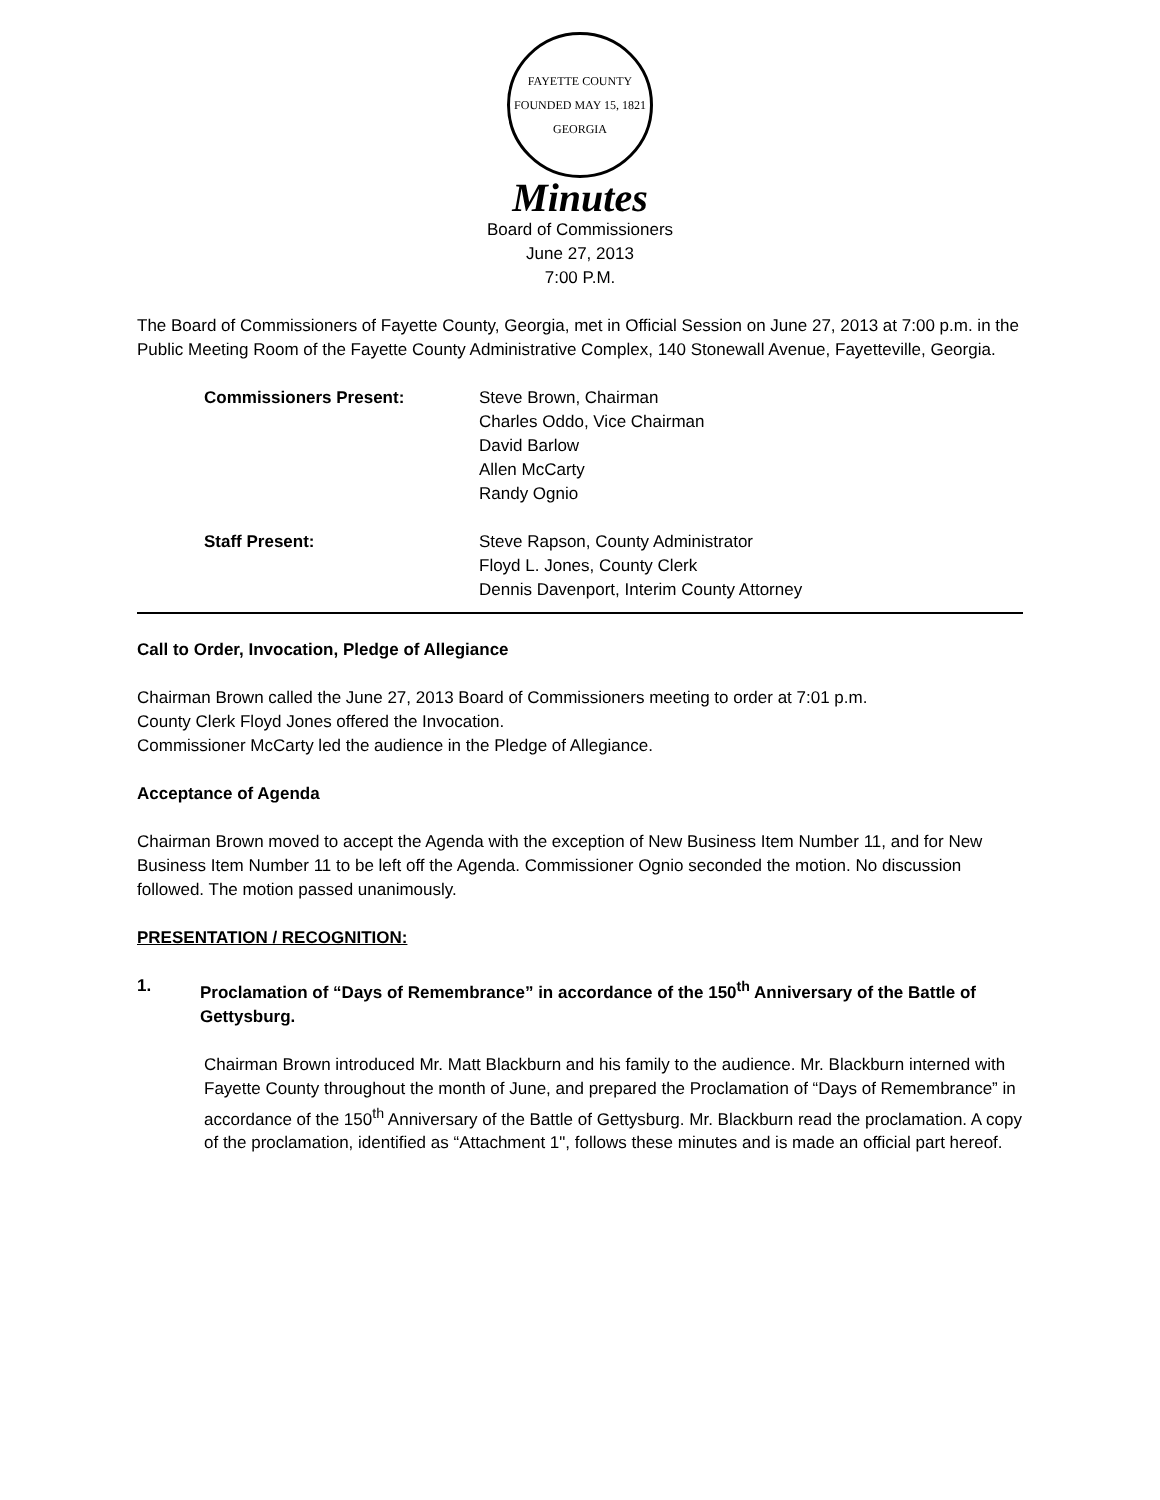FAYETTE COUNTY
FOUNDED MAY 15, 1821
GEORGIA
Minutes
Board of Commissioners
June 27, 2013
7:00 P.M.
The Board of Commissioners of Fayette County, Georgia, met in Official Session on June 27, 2013 at 7:00 p.m. in the Public Meeting Room of the Fayette County Administrative Complex, 140 Stonewall Avenue, Fayetteville, Georgia.
Commissioners Present: Steve Brown, Chairman
Charles Oddo, Vice Chairman
David Barlow
Allen McCarty
Randy Ognio
Staff Present: Steve Rapson, County Administrator
Floyd L. Jones, County Clerk
Dennis Davenport, Interim County Attorney
Call to Order, Invocation, Pledge of Allegiance
Chairman Brown called the June 27, 2013 Board of Commissioners meeting to order at 7:01 p.m.
County Clerk Floyd Jones offered the Invocation.
Commissioner McCarty led the audience in the Pledge of Allegiance.
Acceptance of Agenda
Chairman Brown moved to accept the Agenda with the exception of New Business Item Number 11, and for New Business Item Number 11 to be left off the Agenda. Commissioner Ognio seconded the motion. No discussion followed. The motion passed unanimously.
PRESENTATION / RECOGNITION:
1. Proclamation of “Days of Remembrance” in accordance of the 150<sup>th</sup> Anniversary of the Battle of Gettysburg.
Chairman Brown introduced Mr. Matt Blackburn and his family to the audience. Mr. Blackburn interned with Fayette County throughout the month of June, and prepared the Proclamation of “Days of Remembrance” in accordance of the 150<sup>th</sup> Anniversary of the Battle of Gettysburg. Mr. Blackburn read the proclamation. A copy of the proclamation, identified as “Attachment 1", follows these minutes and is made an official part hereof.